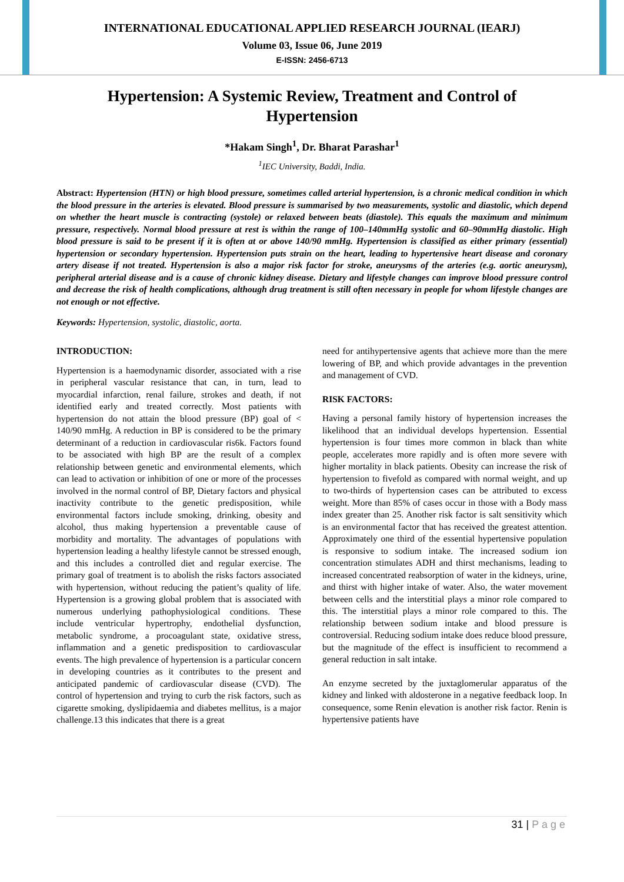INTERNATIONAL EDUCATIONAL APPLIED RESEARCH JOURNAL (IEARJ)
Volume 03, Issue 06, June 2019
E-ISSN: 2456-6713
Hypertension: A Systemic Review, Treatment and Control of Hypertension
*Hakam Singh<sup>1</sup>, Dr. Bharat Parashar<sup>1</sup>
<sup>1</sup> IEC University, Baddi, India.
Abstract: Hypertension (HTN) or high blood pressure, sometimes called arterial hypertension, is a chronic medical condition in which the blood pressure in the arteries is elevated. Blood pressure is summarised by two measurements, systolic and diastolic, which depend on whether the heart muscle is contracting (systole) or relaxed between beats (diastole). This equals the maximum and minimum pressure, respectively. Normal blood pressure at rest is within the range of 100–140mmHg systolic and 60–90mmHg diastolic. High blood pressure is said to be present if it is often at or above 140/90 mmHg. Hypertension is classified as either primary (essential) hypertension or secondary hypertension. Hypertension puts strain on the heart, leading to hypertensive heart disease and coronary artery disease if not treated. Hypertension is also a major risk factor for stroke, aneurysms of the arteries (e.g. aortic aneurysm), peripheral arterial disease and is a cause of chronic kidney disease. Dietary and lifestyle changes can improve blood pressure control and decrease the risk of health complications, although drug treatment is still often necessary in people for whom lifestyle changes are not enough or not effective.
Keywords: Hypertension, systolic, diastolic, aorta.
INTRODUCTION:
Hypertension is a haemodynamic disorder, associated with a rise in peripheral vascular resistance that can, in turn, lead to myocardial infarction, renal failure, strokes and death, if not identified early and treated correctly. Most patients with hypertension do not attain the blood pressure (BP) goal of < 140/90 mmHg. A reduction in BP is considered to be the primary determinant of a reduction in cardiovascular ris6k. Factors found to be associated with high BP are the result of a complex relationship between genetic and environmental elements, which can lead to activation or inhibition of one or more of the processes involved in the normal control of BP, Dietary factors and physical inactivity contribute to the genetic predisposition, while environmental factors include smoking, drinking, obesity and alcohol, thus making hypertension a preventable cause of morbidity and mortality. The advantages of populations with hypertension leading a healthy lifestyle cannot be stressed enough, and this includes a controlled diet and regular exercise. The primary goal of treatment is to abolish the risks factors associated with hypertension, without reducing the patient’s quality of life. Hypertension is a growing global problem that is associated with numerous underlying pathophysiological conditions. These include ventricular hypertrophy, endothelial dysfunction, metabolic syndrome, a procoagulant state, oxidative stress, inflammation and a genetic predisposition to cardiovascular events. The high prevalence of hypertension is a particular concern in developing countries as it contributes to the present and anticipated pandemic of cardiovascular disease (CVD). The control of hypertension and trying to curb the risk factors, such as cigarette smoking, dyslipidaemia and diabetes mellitus, is a major challenge.13 this indicates that there is a great
need for antihypertensive agents that achieve more than the mere lowering of BP, and which provide advantages in the prevention and management of CVD.
RISK FACTORS:
Having a personal family history of hypertension increases the likelihood that an individual develops hypertension. Essential hypertension is four times more common in black than white people, accelerates more rapidly and is often more severe with higher mortality in black patients. Obesity can increase the risk of hypertension to fivefold as compared with normal weight, and up to two-thirds of hypertension cases can be attributed to excess weight. More than 85% of cases occur in those with a Body mass index greater than 25. Another risk factor is salt sensitivity which is an environmental factor that has received the greatest attention. Approximately one third of the essential hypertensive population is responsive to sodium intake. The increased sodium ion concentration stimulates ADH and thirst mechanisms, leading to increased concentrated reabsorption of water in the kidneys, urine, and thirst with higher intake of water. Also, the water movement between cells and the interstitial plays a minor role compared to this. The interstitial plays a minor role compared to this. The relationship between sodium intake and blood pressure is controversial. Reducing sodium intake does reduce blood pressure, but the magnitude of the effect is insufficient to recommend a general reduction in salt intake.
An enzyme secreted by the juxtaglomerular apparatus of the kidney and linked with aldosterone in a negative feedback loop. In consequence, some Renin elevation is another risk factor. Renin is hypertensive patients have
31 | P a g e